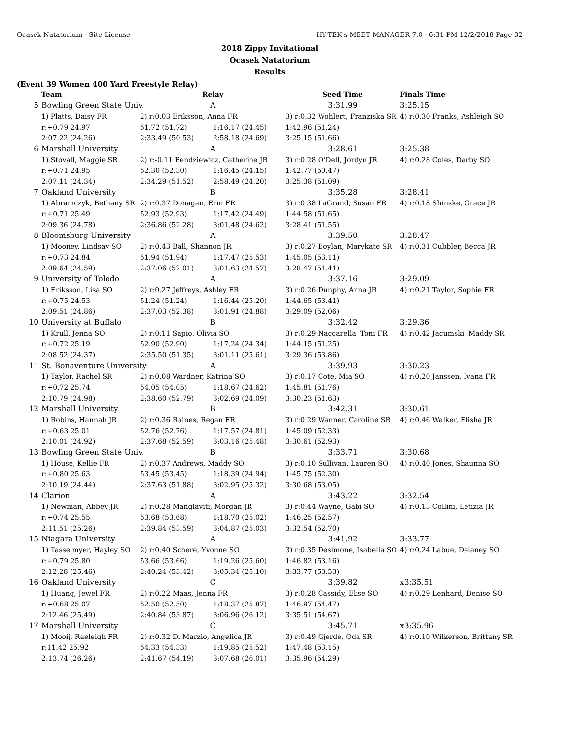Ocasek Natatorium - Site License HY-TEK's MEET MANAGER 7.0 - 6:31 PM 12/2/2018 Page 32
2018 Zippy Invitational
Ocasek Natatorium
Results
(Event 39 Women 400 Yard Freestyle Relay)
| | Team | Relay | | Seed Time | Finals Time |
| --- | --- | --- | --- | --- | --- |
| 5 | Bowling Green State Univ. | A | | 3:31.99 | 3:25.15 |
| | 1) Platts, Daisy FR | 2) r:0.03 Eriksson, Anna FR | | 3) r:0.32 Wohlert, Franziska SR | 4) r:0.30 Franks, Ashleigh SO |
| | r:+0.79 24.97 | 51.72 (51.72) | 1:16.17 (24.45) | 1:42.96 (51.24) | |
| | 2:07.22 (24.26) | 2:33.49 (50.53) | 2:58.18 (24.69) | 3:25.15 (51.66) | |
| 6 | Marshall University | A | | 3:28.61 | 3:25.38 |
| | 1) Stovall, Maggie SR | 2) r:-0.11 Bendziewicz, Catherine JR | | 3) r:0.28 O'Dell, Jordyn JR | 4) r:0.28 Coles, Darby SO |
| | r:+0.71 24.95 | 52.30 (52.30) | 1:16.45 (24.15) | 1:42.77 (50.47) | |
| | 2:07.11 (24.34) | 2:34.29 (51.52) | 2:58.49 (24.20) | 3:25.38 (51.09) | |
| 7 | Oakland University | B | | 3:35.28 | 3:28.41 |
| | 1) Abramczyk, Bethany SR | 2) r:0.37 Donagan, Erin FR | | 3) r:0.38 LaGrand, Susan FR | 4) r:0.18 Shinske, Grace JR |
| | r:+0.71 25.49 | 52.93 (52.93) | 1:17.42 (24.49) | 1:44.58 (51.65) | |
| | 2:09.36 (24.78) | 2:36.86 (52.28) | 3:01.48 (24.62) | 3:28.41 (51.55) | |
| 8 | Bloomsburg University | A | | 3:39.50 | 3:28.47 |
| | 1) Mooney, Lindsay SO | 2) r:0.43 Ball, Shannon JR | | 3) r:0.27 Boylan, Marykate SR | 4) r:0.31 Cubbler, Becca JR |
| | r:+0.73 24.84 | 51.94 (51.94) | 1:17.47 (25.53) | 1:45.05 (53.11) | |
| | 2:09.64 (24.59) | 2:37.06 (52.01) | 3:01.63 (24.57) | 3:28.47 (51.41) | |
| 9 | University of Toledo | A | | 3:37.16 | 3:29.09 |
| | 1) Eriksson, Lisa SO | 2) r:0.27 Jeffreys, Ashley FR | | 3) r:0.26 Dunphy, Anna JR | 4) r:0.21 Taylor, Sophie FR |
| | r:+0.75 24.53 | 51.24 (51.24) | 1:16.44 (25.20) | 1:44.65 (53.41) | |
| | 2:09.51 (24.86) | 2:37.03 (52.38) | 3:01.91 (24.88) | 3:29.09 (52.06) | |
| 10 | University at Buffalo | B | | 3:32.42 | 3:29.36 |
| | 1) Krull, Jenna SO | 2) r:0.11 Sapio, Olivia SO | | 3) r:0.29 Naccarella, Toni FR | 4) r:0.42 Jacumski, Maddy SR |
| | r:+0.72 25.19 | 52.90 (52.90) | 1:17.24 (24.34) | 1:44.15 (51.25) | |
| | 2:08.52 (24.37) | 2:35.50 (51.35) | 3:01.11 (25.61) | 3:29.36 (53.86) | |
| 11 | St. Bonaventure University | A | | 3:39.93 | 3:30.23 |
| | 1) Taylor, Rachel SR | 2) r:0.08 Wardner, Katrina SO | | 3) r:0.17 Cote, Mia SO | 4) r:0.20 Janssen, Ivana FR |
| | r:+0.72 25.74 | 54.05 (54.05) | 1:18.67 (24.62) | 1:45.81 (51.76) | |
| | 2:10.79 (24.98) | 2:38.60 (52.79) | 3:02.69 (24.09) | 3:30.23 (51.63) | |
| 12 | Marshall University | B | | 3:42.31 | 3:30.61 |
| | 1) Robins, Hannah JR | 2) r:0.36 Raines, Regan FR | | 3) r:0.29 Wanner, Caroline SR | 4) r:0.46 Walker, Elisha JR |
| | r:+0.63 25.01 | 52.76 (52.76) | 1:17.57 (24.81) | 1:45.09 (52.33) | |
| | 2:10.01 (24.92) | 2:37.68 (52.59) | 3:03.16 (25.48) | 3:30.61 (52.93) | |
| 13 | Bowling Green State Univ. | B | | 3:33.71 | 3:30.68 |
| | 1) House, Kellie FR | 2) r:0.37 Andrews, Maddy SO | | 3) r:0.10 Sullivan, Lauren SO | 4) r:0.40 Jones, Shaunna SO |
| | r:+0.80 25.63 | 53.45 (53.45) | 1:18.39 (24.94) | 1:45.75 (52.30) | |
| | 2:10.19 (24.44) | 2:37.63 (51.88) | 3:02.95 (25.32) | 3:30.68 (53.05) | |
| 14 | Clarion | A | | 3:43.22 | 3:32.54 |
| | 1) Newman, Abbey JR | 2) r:0.28 Manglaviti, Morgan JR | | 3) r:0.44 Wayne, Gabi SO | 4) r:0.13 Collini, Letizia JR |
| | r:+0.74 25.55 | 53.68 (53.68) | 1:18.70 (25.02) | 1:46.25 (52.57) | |
| | 2:11.51 (25.26) | 2:39.84 (53.59) | 3:04.87 (25.03) | 3:32.54 (52.70) | |
| 15 | Niagara University | A | | 3:41.92 | 3:33.77 |
| | 1) Tasselmyer, Hayley SO | 2) r:0.40 Schere, Yvonne SO | | 3) r:0.35 Desimone, Isabella SO | 4) r:0.24 Labue, Delaney SO |
| | r:+0.79 25.80 | 53.66 (53.66) | 1:19.26 (25.60) | 1:46.82 (53.16) | |
| | 2:12.28 (25.46) | 2:40.24 (53.42) | 3:05.34 (25.10) | 3:33.77 (53.53) | |
| 16 | Oakland University | C | | 3:39.82 | x3:35.51 |
| | 1) Huang, Jewel FR | 2) r:0.22 Maas, Jenna FR | | 3) r:0.28 Cassidy, Elise SO | 4) r:0.29 Lenhard, Denise SO |
| | r:+0.68 25.07 | 52.50 (52.50) | 1:18.37 (25.87) | 1:46.97 (54.47) | |
| | 2:12.46 (25.49) | 2:40.84 (53.87) | 3:06.96 (26.12) | 3:35.51 (54.67) | |
| 17 | Marshall University | C | | 3:45.71 | x3:35.96 |
| | 1) Mooij, Raeleigh FR | 2) r:0.32 Di Marzio, Angelica JR | | 3) r:0.49 Gjerde, Oda SR | 4) r:0.10 Wilkerson, Brittany SR |
| | r:11.42 25.92 | 54.33 (54.33) | 1:19.85 (25.52) | 1:47.48 (53.15) | |
| | 2:13.74 (26.26) | 2:41.67 (54.19) | 3:07.68 (26.01) | 3:35.96 (54.29) | |